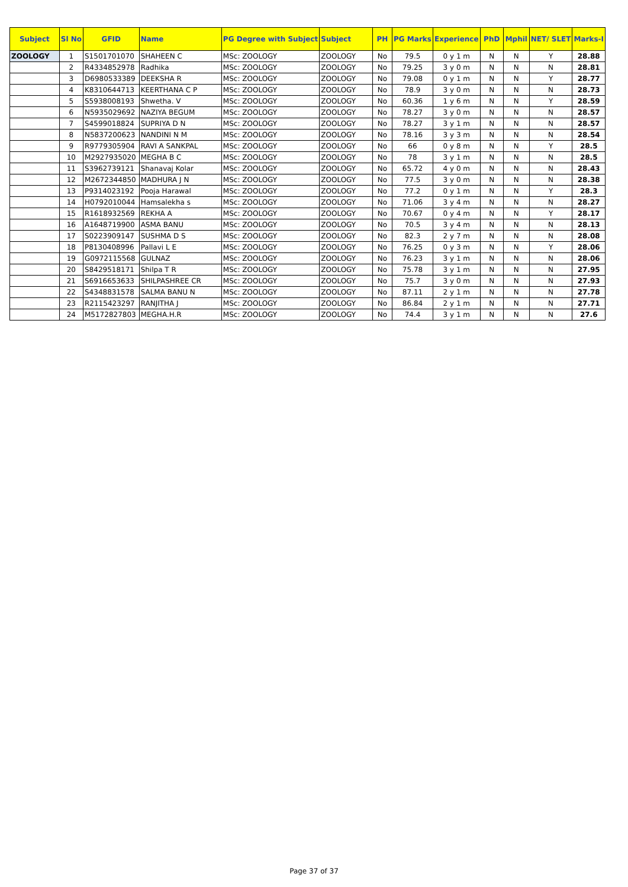| Subject | Sl No | GFID | Name | PG Degree with Subject | Subject | PH | PG Marks | Experience | PhD | Mphil | NET/ SLET | Marks-I |
| --- | --- | --- | --- | --- | --- | --- | --- | --- | --- | --- | --- | --- |
| ZOOLOGY | 1 | S1501701070 | SHAHEEN C | MSc: ZOOLOGY | ZOOLOGY | No | 79.5 | 0 y 1 m | N | N | Y | 28.88 |
| | 2 | R4334852978 | Radhika | MSc: ZOOLOGY | ZOOLOGY | No | 79.25 | 3 y 0 m | N | N | N | 28.81 |
| | 3 | D6980533389 | DEEKSHA R | MSc: ZOOLOGY | ZOOLOGY | No | 79.08 | 0 y 1 m | N | N | Y | 28.77 |
| | 4 | K8310644713 | KEERTHANA C P | MSc: ZOOLOGY | ZOOLOGY | No | 78.9 | 3 y 0 m | N | N | N | 28.73 |
| | 5 | S5938008193 | Shwetha. V | MSc: ZOOLOGY | ZOOLOGY | No | 60.36 | 1 y 6 m | N | N | Y | 28.59 |
| | 6 | N5935029692 | NAZIYA BEGUM | MSc: ZOOLOGY | ZOOLOGY | No | 78.27 | 3 y 0 m | N | N | N | 28.57 |
| | 7 | S4599018824 | SUPRIYA D N | MSc: ZOOLOGY | ZOOLOGY | No | 78.27 | 3 y 1 m | N | N | N | 28.57 |
| | 8 | N5837200623 | NANDINI N M | MSc: ZOOLOGY | ZOOLOGY | No | 78.16 | 3 y 3 m | N | N | N | 28.54 |
| | 9 | R9779305904 | RAVI A SANKPAL | MSc: ZOOLOGY | ZOOLOGY | No | 66 | 0 y 8 m | N | N | Y | 28.5 |
| | 10 | M2927935020 | MEGHA B C | MSc: ZOOLOGY | ZOOLOGY | No | 78 | 3 y 1 m | N | N | N | 28.5 |
| | 11 | S3962739121 | Shanavaj Kolar | MSc: ZOOLOGY | ZOOLOGY | No | 65.72 | 4 y 0 m | N | N | N | 28.43 |
| | 12 | M2672344850 | MADHURA J N | MSc: ZOOLOGY | ZOOLOGY | No | 77.5 | 3 y 0 m | N | N | N | 28.38 |
| | 13 | P9314023192 | Pooja Harawal | MSc: ZOOLOGY | ZOOLOGY | No | 77.2 | 0 y 1 m | N | N | Y | 28.3 |
| | 14 | H0792010044 | Hamsalekha s | MSc: ZOOLOGY | ZOOLOGY | No | 71.06 | 3 y 4 m | N | N | N | 28.27 |
| | 15 | R1618932569 | REKHA A | MSc: ZOOLOGY | ZOOLOGY | No | 70.67 | 0 y 4 m | N | N | Y | 28.17 |
| | 16 | A1648719900 | ASMA BANU | MSc: ZOOLOGY | ZOOLOGY | No | 70.5 | 3 y 4 m | N | N | N | 28.13 |
| | 17 | S0223909147 | SUSHMA D S | MSc: ZOOLOGY | ZOOLOGY | No | 82.3 | 2 y 7 m | N | N | N | 28.08 |
| | 18 | P8130408996 | Pallavi L E | MSc: ZOOLOGY | ZOOLOGY | No | 76.25 | 0 y 3 m | N | N | Y | 28.06 |
| | 19 | G0972115568 | GULNAZ | MSc: ZOOLOGY | ZOOLOGY | No | 76.23 | 3 y 1 m | N | N | N | 28.06 |
| | 20 | S8429518171 | Shilpa T R | MSc: ZOOLOGY | ZOOLOGY | No | 75.78 | 3 y 1 m | N | N | N | 27.95 |
| | 21 | S6916653633 | SHILPASHREE CR | MSc: ZOOLOGY | ZOOLOGY | No | 75.7 | 3 y 0 m | N | N | N | 27.93 |
| | 22 | S4348831578 | SALMA BANU N | MSc: ZOOLOGY | ZOOLOGY | No | 87.11 | 2 y 1 m | N | N | N | 27.78 |
| | 23 | R2115423297 | RANJITHA J | MSc: ZOOLOGY | ZOOLOGY | No | 86.84 | 2 y 1 m | N | N | N | 27.71 |
| | 24 | M5172827803 | MEGHA.H.R | MSc: ZOOLOGY | ZOOLOGY | No | 74.4 | 3 y 1 m | N | N | N | 27.6 |
Page 37 of 37